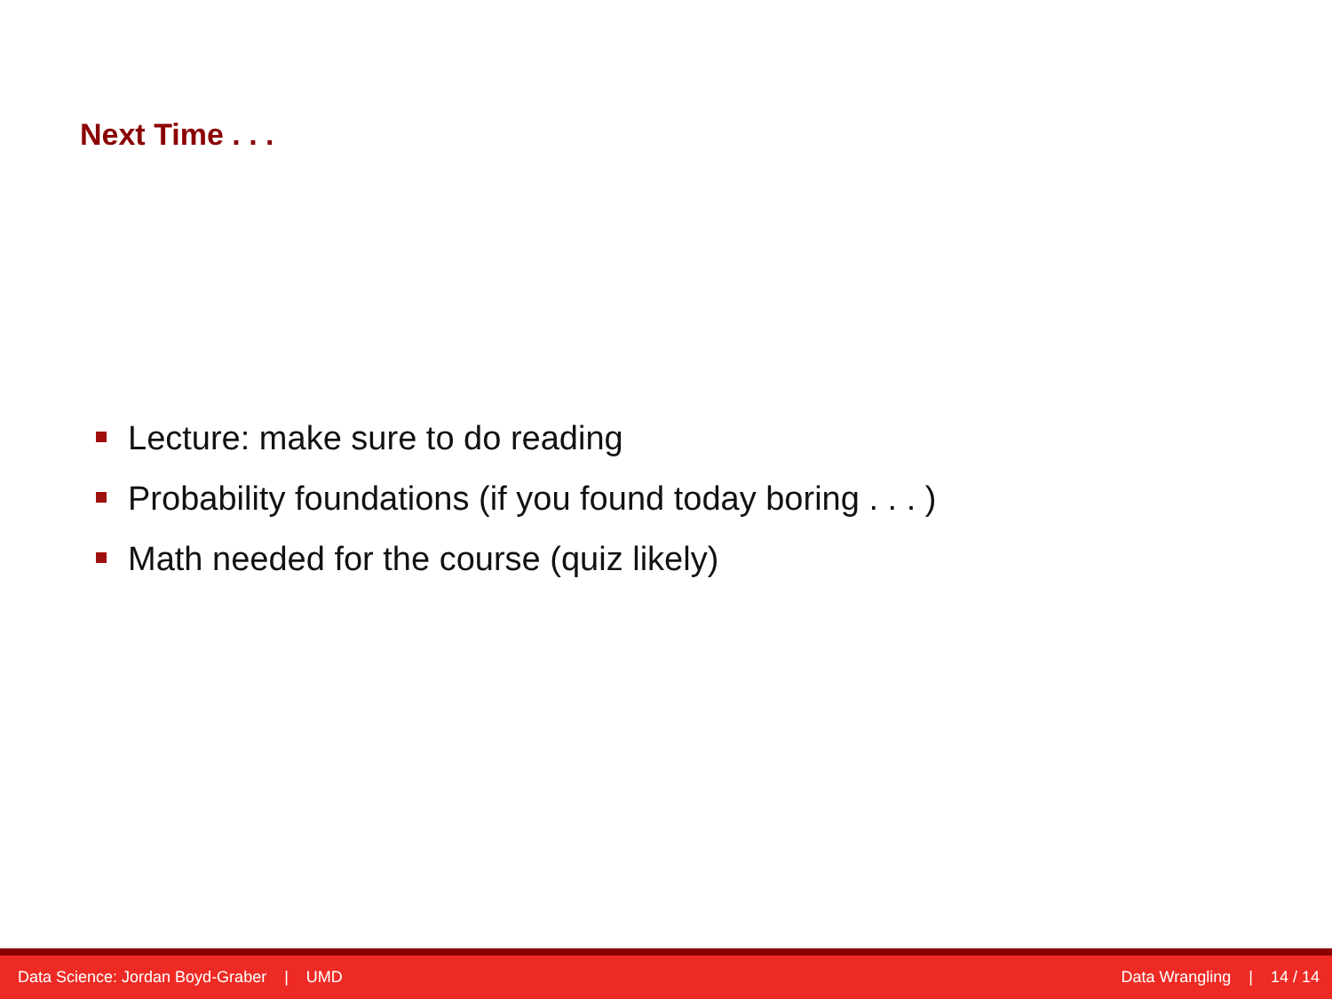Next Time . . .
Lecture: make sure to do reading
Probability foundations (if you found today boring . . . )
Math needed for the course (quiz likely)
Data Science: Jordan Boyd-Graber | UMD
Data Wrangling | 14 / 14